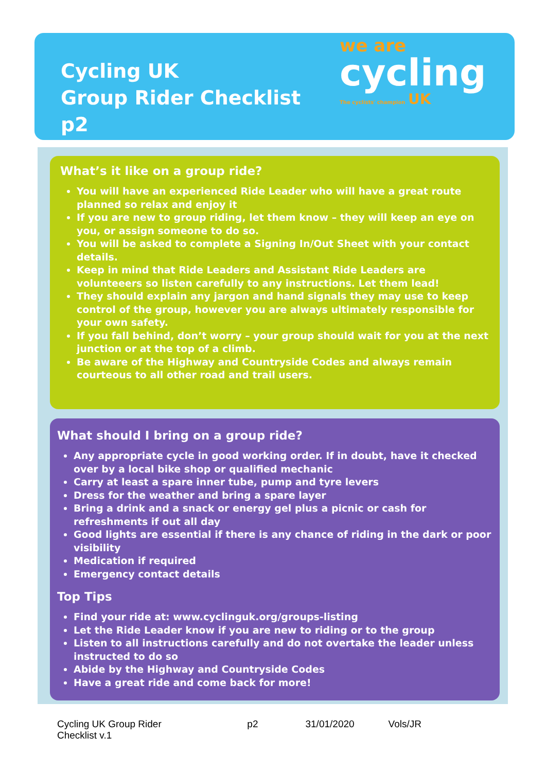Cycling UK
Group Rider Checklist
p2
we are
cycling
The cyclists' champion UK
What’s it like on a group ride?
You will have an experienced Ride Leader who will have a great route planned so relax and enjoy it
If you are new to group riding, let them know – they will keep an eye on you, or assign someone to do so.
You will be asked to complete a Signing In/Out Sheet with your contact details.
Keep in mind that Ride Leaders and Assistant Ride Leaders are volunteeers so listen carefully to any instructions. Let them lead!
They should explain any jargon and hand signals they may use to keep control of the group, however you are always ultimately responsible for your own safety.
If you fall behind, don’t worry – your group should wait for you at the next junction or at the top of a climb.
Be aware of the Highway and Countryside Codes and always remain courteous to all other road and trail users.
What should I bring on a group ride?
Any appropriate cycle in good working order. If in doubt, have it checked over by a local bike shop or qualified mechanic
Carry at least a spare inner tube, pump and tyre levers
Dress for the weather and bring a spare layer
Bring a drink and a snack or energy gel plus a picnic or cash for refreshments if out all day
Good lights are essential if there is any chance of riding in the dark or poor visibility
Medication if required
Emergency contact details
Top Tips
Find your ride at: www.cyclinguk.org/groups-listing
Let the Ride Leader know if you are new to riding or to the group
Listen to all instructions carefully and do not overtake the leader unless instructed to do so
Abide by the Highway and Countryside Codes
Have a great ride and come back for more!
Cycling UK Group Rider Checklist v.1 p2 31/01/2020 Vols/JR